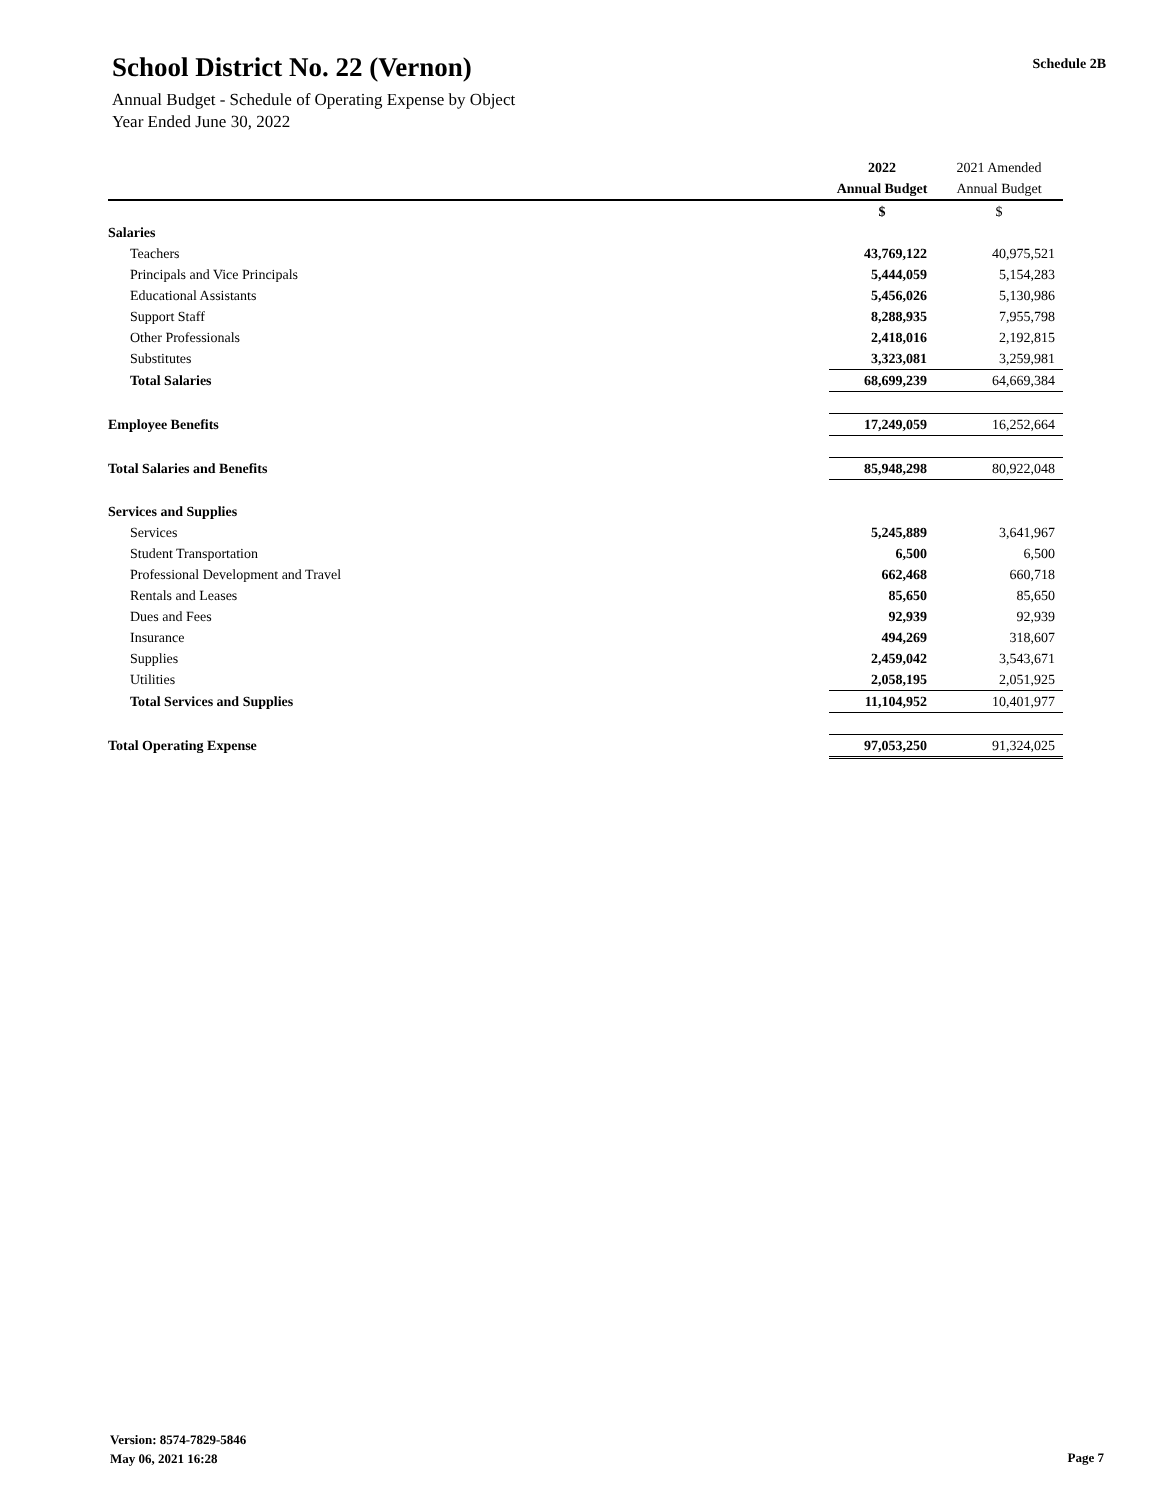School District No. 22 (Vernon)
Annual Budget - Schedule of Operating Expense by Object
Year Ended June 30, 2022
Schedule 2B
| | 2022 | 2021 Amended |
| --- | --- | --- |
| | Annual Budget | Annual Budget |
| | $ | $ |
| Salaries | | |
| Teachers | 43,769,122 | 40,975,521 |
| Principals and Vice Principals | 5,444,059 | 5,154,283 |
| Educational Assistants | 5,456,026 | 5,130,986 |
| Support Staff | 8,288,935 | 7,955,798 |
| Other Professionals | 2,418,016 | 2,192,815 |
| Substitutes | 3,323,081 | 3,259,981 |
| Total Salaries | 68,699,239 | 64,669,384 |
| Employee Benefits | 17,249,059 | 16,252,664 |
| Total Salaries and Benefits | 85,948,298 | 80,922,048 |
| Services and Supplies | | |
| Services | 5,245,889 | 3,641,967 |
| Student Transportation | 6,500 | 6,500 |
| Professional Development and Travel | 662,468 | 660,718 |
| Rentals and Leases | 85,650 | 85,650 |
| Dues and Fees | 92,939 | 92,939 |
| Insurance | 494,269 | 318,607 |
| Supplies | 2,459,042 | 3,543,671 |
| Utilities | 2,058,195 | 2,051,925 |
| Total Services and Supplies | 11,104,952 | 10,401,977 |
| Total Operating Expense | 97,053,250 | 91,324,025 |
Version: 8574-7829-5846
May 06, 2021 16:28
Page 7